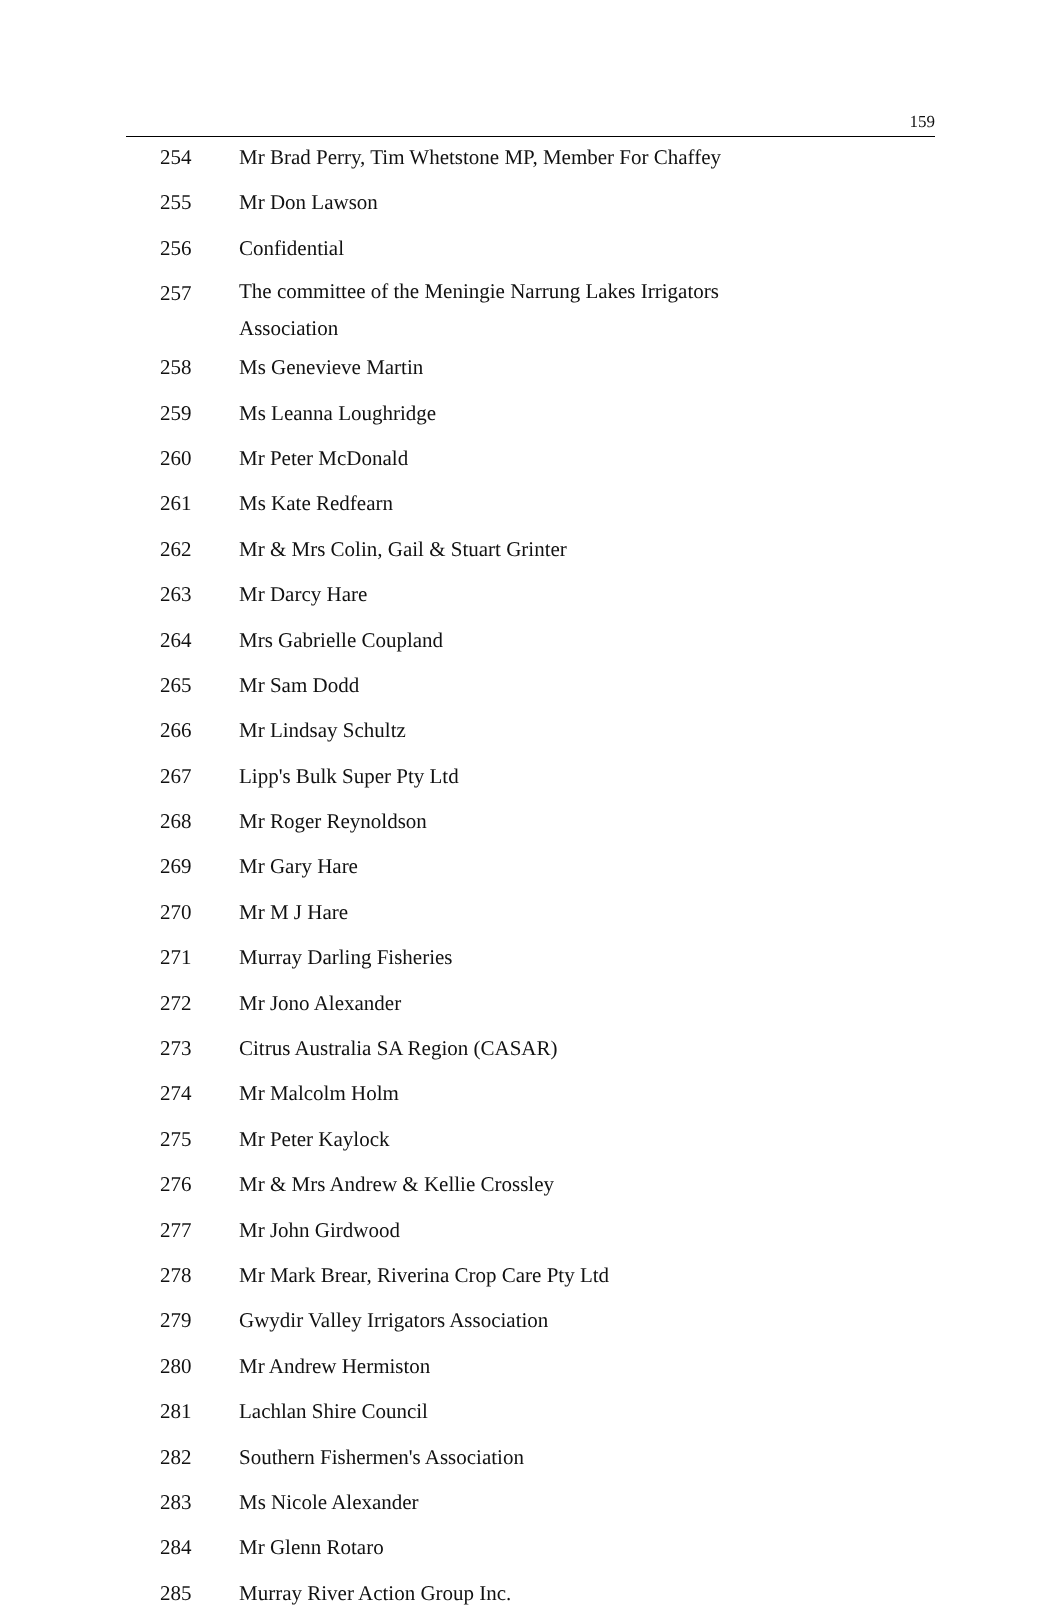159
| 254 | Mr Brad Perry, Tim Whetstone MP, Member For Chaffey |
| 255 | Mr Don Lawson |
| 256 | Confidential |
| 257 | The committee of the Meningie Narrung Lakes Irrigators Association |
| 258 | Ms Genevieve Martin |
| 259 | Ms Leanna Loughridge |
| 260 | Mr Peter McDonald |
| 261 | Ms Kate Redfearn |
| 262 | Mr & Mrs Colin, Gail & Stuart Grinter |
| 263 | Mr Darcy Hare |
| 264 | Mrs Gabrielle Coupland |
| 265 | Mr Sam Dodd |
| 266 | Mr Lindsay Schultz |
| 267 | Lipp's Bulk Super Pty Ltd |
| 268 | Mr Roger Reynoldson |
| 269 | Mr Gary Hare |
| 270 | Mr M J Hare |
| 271 | Murray Darling Fisheries |
| 272 | Mr Jono Alexander |
| 273 | Citrus Australia SA Region (CASAR) |
| 274 | Mr Malcolm Holm |
| 275 | Mr Peter Kaylock |
| 276 | Mr & Mrs Andrew & Kellie Crossley |
| 277 | Mr John Girdwood |
| 278 | Mr Mark Brear, Riverina Crop Care Pty Ltd |
| 279 | Gwydir Valley Irrigators Association |
| 280 | Mr Andrew Hermiston |
| 281 | Lachlan Shire Council |
| 282 | Southern Fishermen's Association |
| 283 | Ms Nicole Alexander |
| 284 | Mr Glenn Rotaro |
| 285 | Murray River Action Group Inc. |